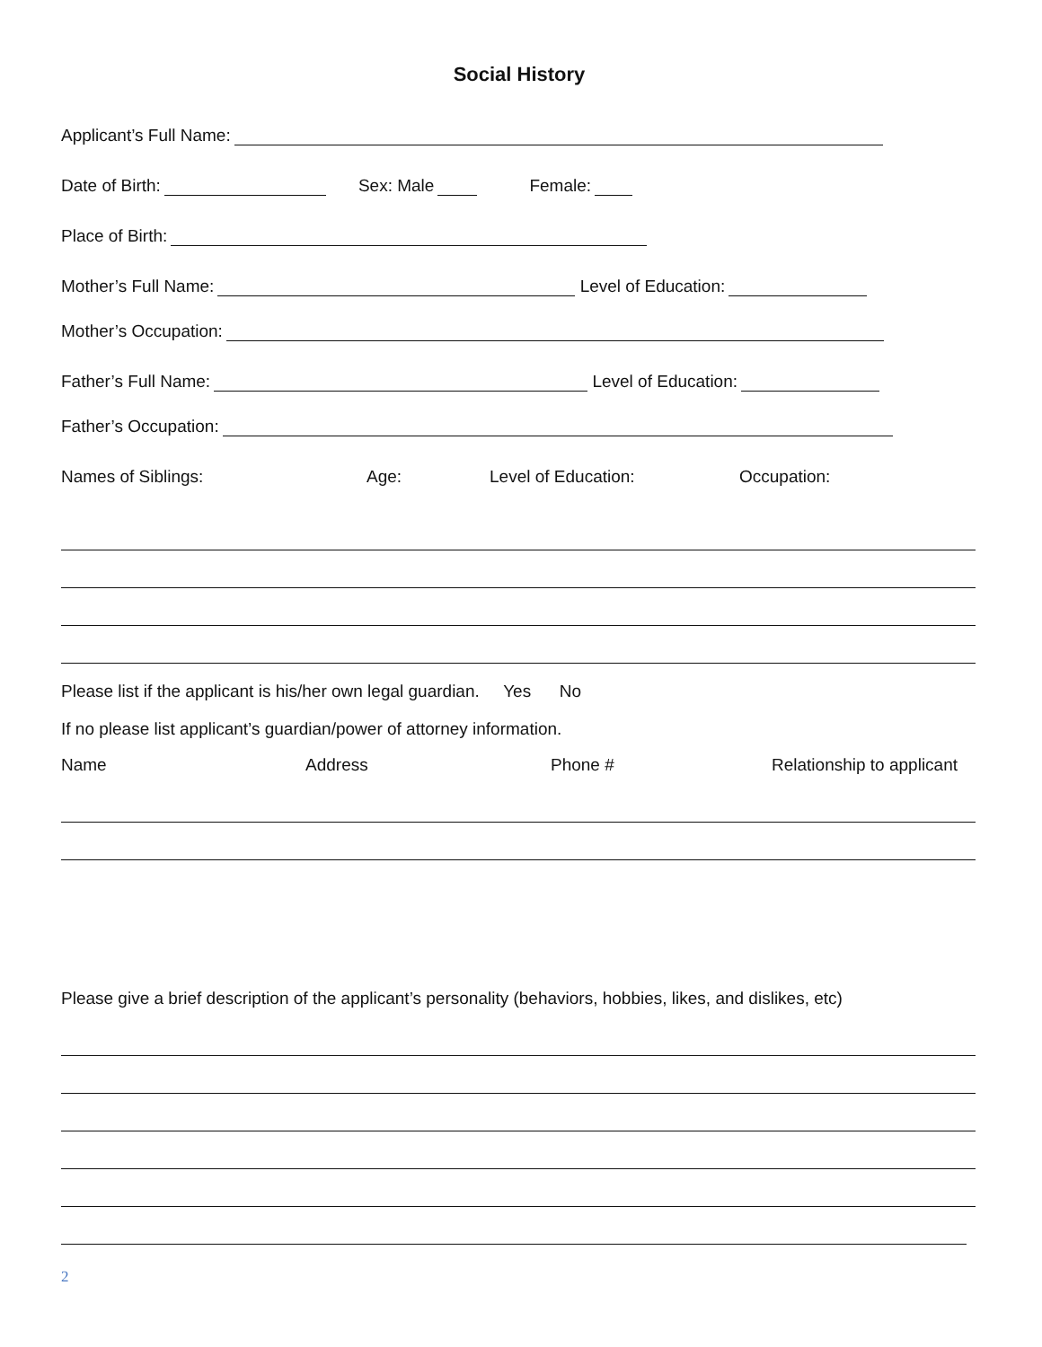Social History
Applicant’s Full Name:
Date of Birth: Sex: Male Female:
Place of Birth:
Mother’s Full Name: Level of Education:
Mother’s Occupation:
Father’s Full Name: Level of Education:
Father’s Occupation:
Names of Siblings: Age: Level of Education: Occupation:
Please list if the applicant is his/her own legal guardian. Yes No
If no please list applicant’s guardian/power of attorney information.
Name Address Phone # Relationship to applicant
Please give a brief description of the applicant’s personality (behaviors, hobbies, likes, and dislikes, etc)
2